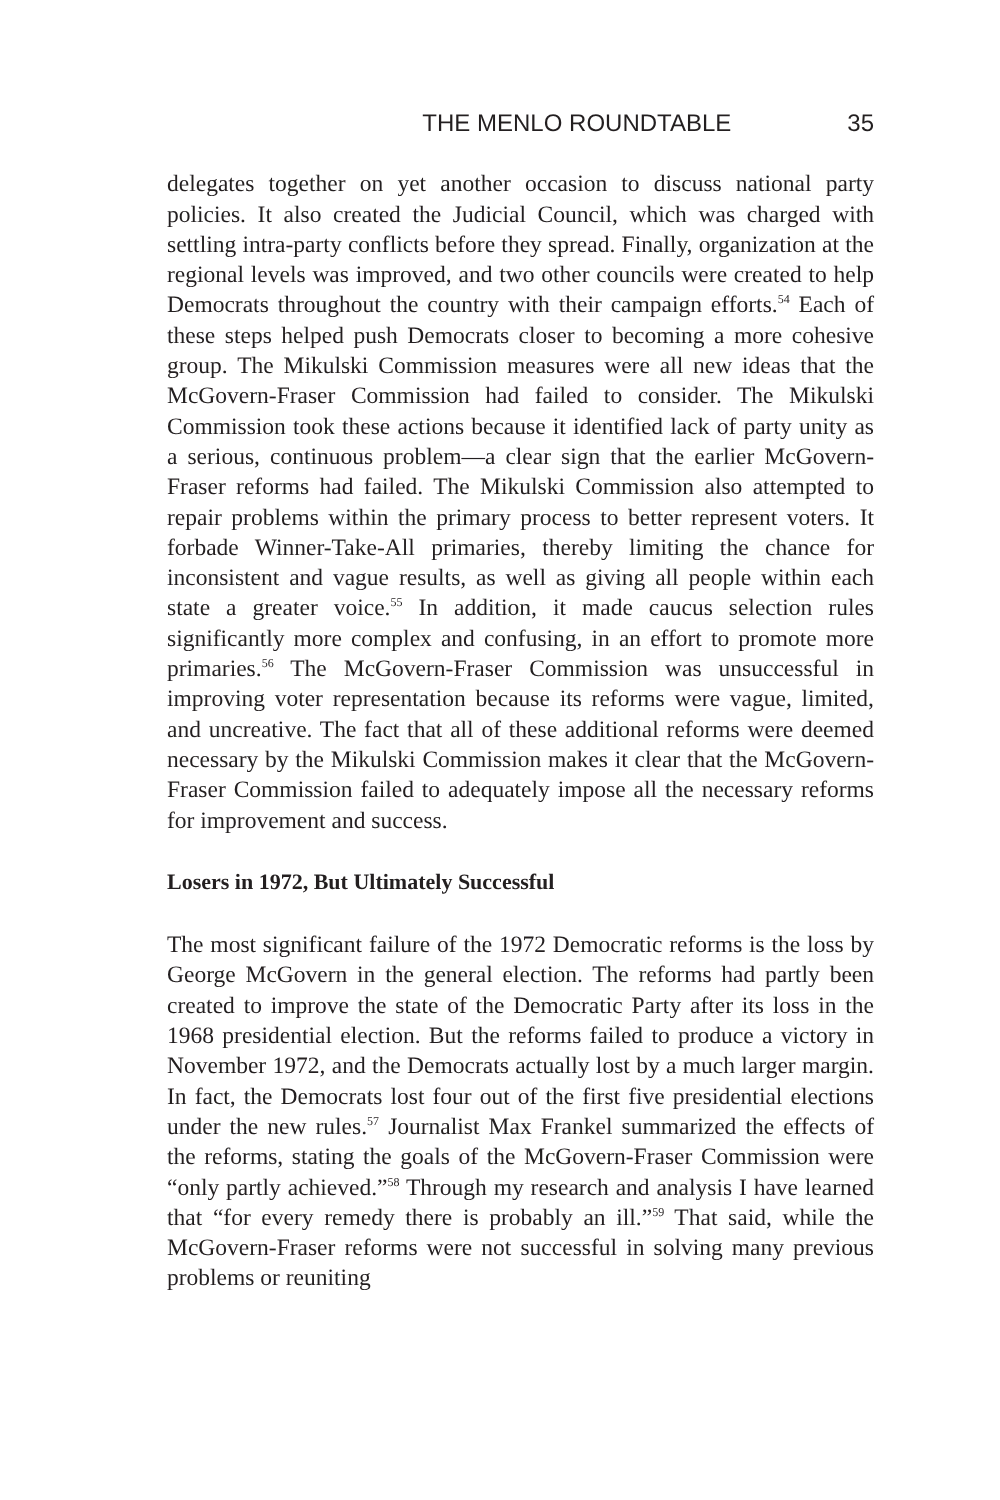THE MENLO ROUNDTABLE 35
delegates together on yet another occasion to discuss national party policies. It also created the Judicial Council, which was charged with settling intra-party conflicts before they spread. Finally, organization at the regional levels was improved, and two other councils were created to help Democrats throughout the country with their campaign efforts.<sup>54</sup> Each of these steps helped push Democrats closer to becoming a more cohesive group. The Mikulski Commission measures were all new ideas that the McGovern-Fraser Commission had failed to consider. The Mikulski Commission took these actions because it identified lack of party unity as a serious, continuous problem—a clear sign that the earlier McGovern-Fraser reforms had failed. The Mikulski Commission also attempted to repair problems within the primary process to better represent voters. It forbade Winner-Take-All primaries, thereby limiting the chance for inconsistent and vague results, as well as giving all people within each state a greater voice.<sup>55</sup> In addition, it made caucus selection rules significantly more complex and confusing, in an effort to promote more primaries.<sup>56</sup> The McGovern-Fraser Commission was unsuccessful in improving voter representation because its reforms were vague, limited, and uncreative. The fact that all of these additional reforms were deemed necessary by the Mikulski Commission makes it clear that the McGovern-Fraser Commission failed to adequately impose all the necessary reforms for improvement and success.
Losers in 1972, But Ultimately Successful
The most significant failure of the 1972 Democratic reforms is the loss by George McGovern in the general election. The reforms had partly been created to improve the state of the Democratic Party after its loss in the 1968 presidential election. But the reforms failed to produce a victory in November 1972, and the Democrats actually lost by a much larger margin. In fact, the Democrats lost four out of the first five presidential elections under the new rules.<sup>57</sup> Journalist Max Frankel summarized the effects of the reforms, stating the goals of the McGovern-Fraser Commission were “only partly achieved.”<sup>58</sup> Through my research and analysis I have learned that “for every remedy there is probably an ill.”<sup>59</sup> That said, while the McGovern-Fraser reforms were not successful in solving many previous problems or reuniting